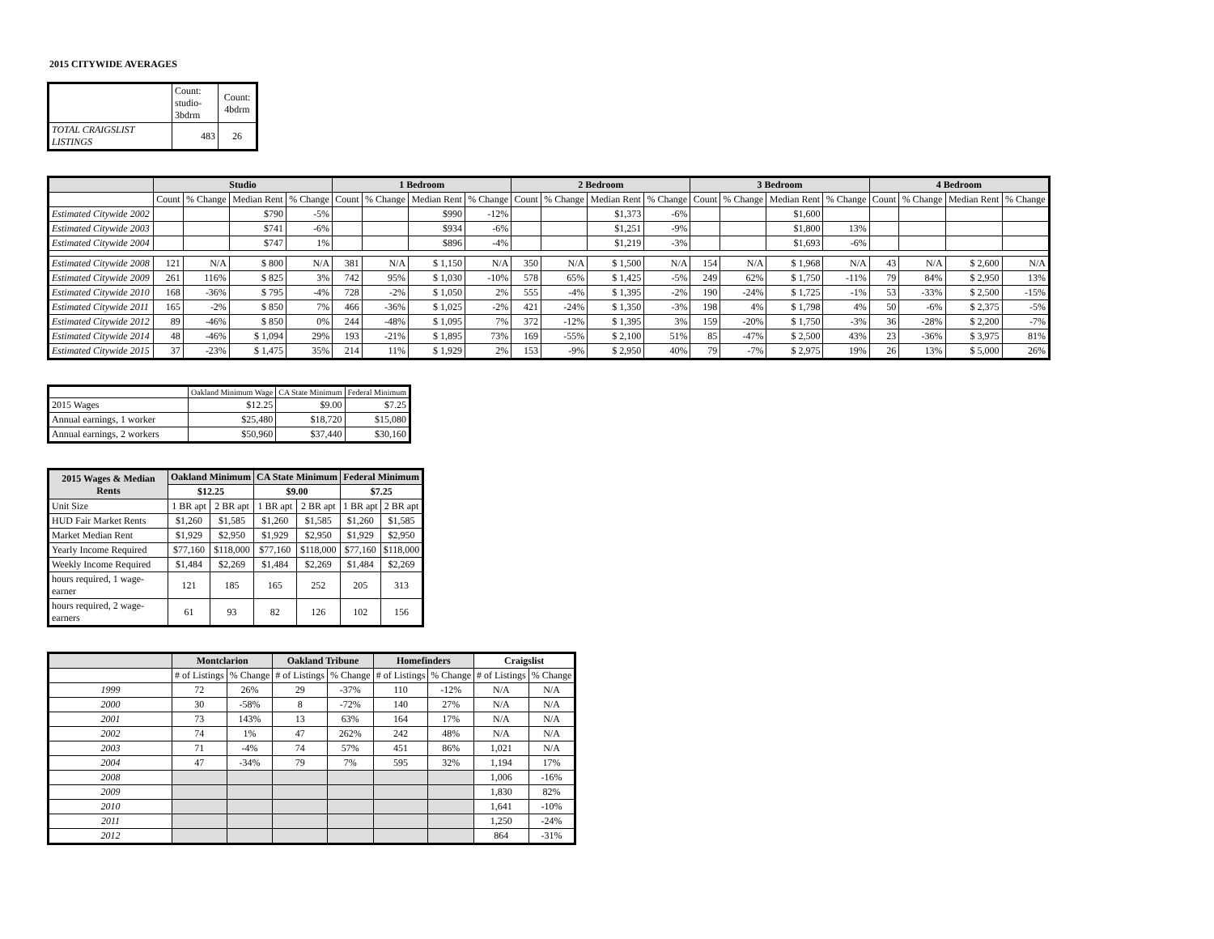2015 CITYWIDE AVERAGES
| | Count: studio- 3bdrm | Count: 4bdrm |
| TOTAL CRAIGSLIST LISTINGS | 483 | 26 |
| | Studio | | | | 1 Bedroom | | | | 2 Bedroom | | | | 3 Bedroom | | | | 4 Bedroom | | | |
| --- | --- | --- | --- | --- | --- | --- | --- | --- | --- | --- | --- | --- | --- | --- | --- | --- | --- | --- | --- | --- |
| | Count | % Change | Median Rent | % Change | Count | % Change | Median Rent | % Change | Count | % Change | Median Rent | % Change | Count | % Change | Median Rent | % Change | Count | % Change | Median Rent | % Change |
| Estimated Citywide 2002 | | | $790 | -5% | | | $990 | -12% | | | $1,373 | -6% | | | $1,600 | | | | | |
| Estimated Citywide 2003 | | | $741 | -6% | | | $934 | -6% | | | $1,251 | -9% | | | $1,800 | 13% | | | | |
| Estimated Citywide 2004 | | | $747 | 1% | | | $896 | -4% | | | $1,219 | -3% | | | $1,693 | -6% | | | | |
| Estimated Citywide 2008 | 121 | N/A | $ 800 | N/A | 381 | N/A | $ 1,150 | N/A | 350 | N/A | $ 1,500 | N/A | 154 | N/A | $ 1,968 | N/A | 43 | N/A | $ 2,600 | N/A |
| Estimated Citywide 2009 | 261 | 116% | $ 825 | 3% | 742 | 95% | $ 1,030 | -10% | 578 | 65% | $ 1,425 | -5% | 249 | 62% | $ 1,750 | -11% | 79 | 84% | $ 2,950 | 13% |
| Estimated Citywide 2010 | 168 | -36% | $ 795 | -4% | 728 | -2% | $ 1,050 | 2% | 555 | -4% | $ 1,395 | -2% | 190 | -24% | $ 1,725 | -1% | 53 | -33% | $ 2,500 | -15% |
| Estimated Citywide 2011 | 165 | -2% | $ 850 | 7% | 466 | -36% | $ 1,025 | -2% | 421 | -24% | $ 1,350 | -3% | 198 | 4% | $ 1,798 | 4% | 50 | -6% | $ 2,375 | -5% |
| Estimated Citywide 2012 | 89 | -46% | $ 850 | 0% | 244 | -48% | $ 1,095 | 7% | 372 | -12% | $ 1,395 | 3% | 159 | -20% | $ 1,750 | -3% | 36 | -28% | $ 2,200 | -7% |
| Estimated Citywide 2014 | 48 | -46% | $ 1,094 | 29% | 193 | -21% | $ 1,895 | 73% | 169 | -55% | $ 2,100 | 51% | 85 | -47% | $ 2,500 | 43% | 23 | -36% | $ 3,975 | 81% |
| Estimated Citywide 2015 | 37 | -23% | $ 1,475 | 35% | 214 | 11% | $ 1,929 | 2% | 153 | -9% | $ 2,950 | 40% | 79 | -7% | $ 2,975 | 19% | 26 | 13% | $ 5,000 | 26% |
| | Oakland Minimum Wage | CA State Minimum | Federal Minimum |
| 2015 Wages | $12.25 | $9.00 | $7.25 |
| Annual earnings, 1 worker | $25,480 | $18,720 | $15,080 |
| Annual earnings, 2 workers | $50,960 | $37,440 | $30,160 |
| 2015 Wages & Median Rents | Oakland Minimum | | CA State Minimum | | Federal Minimum | |
| --- | --- | --- | --- | --- | --- | --- |
| | $12.25 | | $9.00 | | $7.25 | |
| Unit Size | 1 BR apt | 2 BR apt | 1 BR apt | 2 BR apt | 1 BR apt | 2 BR apt |
| HUD Fair Market Rents | $1,260 | $1,585 | $1,260 | $1,585 | $1,260 | $1,585 |
| Market Median Rent | $1,929 | $2,950 | $1,929 | $2,950 | $1,929 | $2,950 |
| Yearly Income Required | $77,160 | $118,000 | $77,160 | $118,000 | $77,160 | $118,000 |
| Weekly Income Required | $1,484 | $2,269 | $1,484 | $2,269 | $1,484 | $2,269 |
| hours required, 1 wage-earner | 121 | 185 | 165 | 252 | 205 | 313 |
| hours required, 2 wage-earners | 61 | 93 | 82 | 126 | 102 | 156 |
| | Montclarion | | Oakland Tribune | | Homefinders | | Craigslist | |
| --- | --- | --- | --- | --- | --- | --- | --- | --- |
| | # of Listings | % Change | # of Listings | % Change | # of Listings | % Change | # of Listings | % Change |
| 1999 | 72 | 26% | 29 | -37% | 110 | -12% | N/A | N/A |
| 2000 | 30 | -58% | 8 | -72% | 140 | 27% | N/A | N/A |
| 2001 | 73 | 143% | 13 | 63% | 164 | 17% | N/A | N/A |
| 2002 | 74 | 1% | 47 | 262% | 242 | 48% | N/A | N/A |
| 2003 | 71 | -4% | 74 | 57% | 451 | 86% | 1,021 | N/A |
| 2004 | 47 | -34% | 79 | 7% | 595 | 32% | 1,194 | 17% |
| 2008 | | | | | | | 1,006 | -16% |
| 2009 | | | | | | | 1,830 | 82% |
| 2010 | | | | | | | 1,641 | -10% |
| 2011 | | | | | | | 1,250 | -24% |
| 2012 | | | | | | | 864 | -31% |